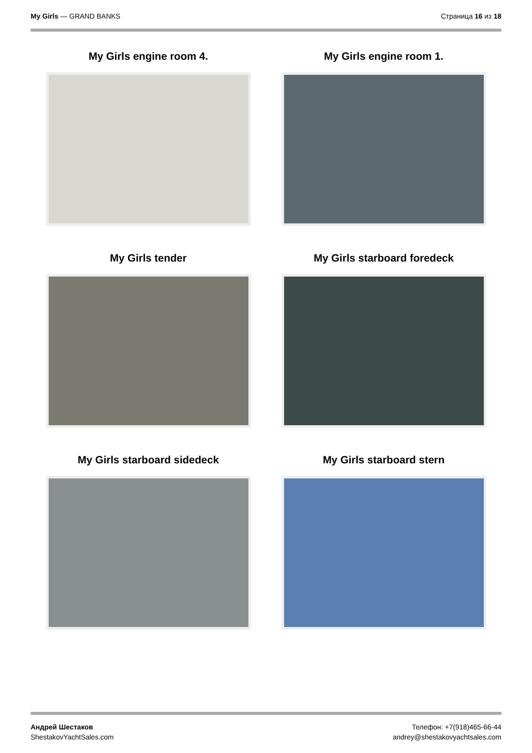My Girls — GRAND BANKS Страница 16 из 18
My Girls engine room 4.
My Girls engine room 1.
My Girls tender
My Girls starboard foredeck
My Girls starboard sidedeck
My Girls starboard stern
Андрей Шестаков
ShestakovYachtSales.com
Телефон: +7(918)465-66-44
andrey@shestakovyachtsales.com